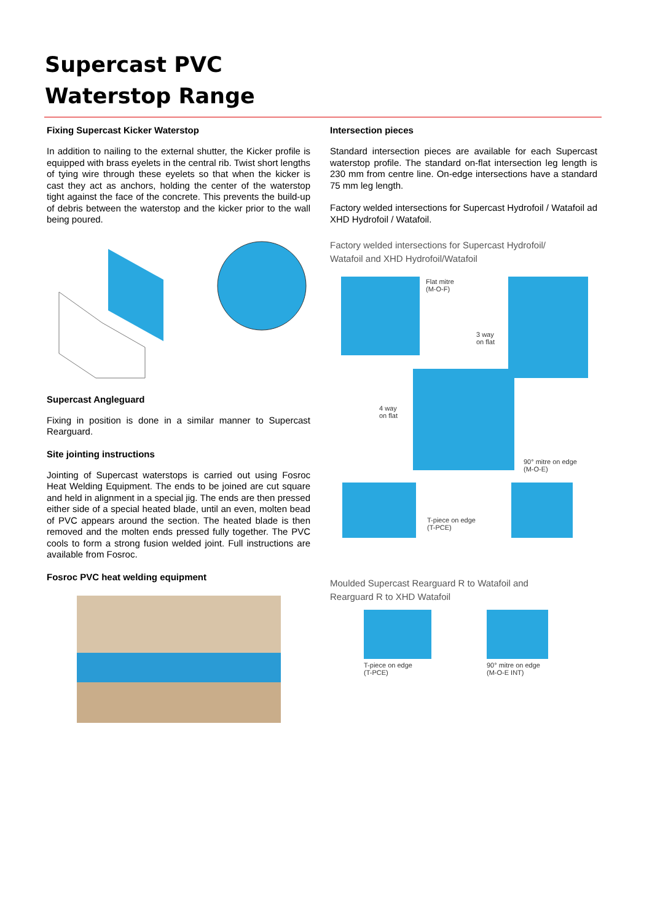Supercast PVC
Waterstop Range
Fixing Supercast Kicker Waterstop
In addition to nailing to the external shutter, the Kicker profile is equipped with brass eyelets in the central rib. Twist short lengths of tying wire through these eyelets so that when the kicker is cast they act as anchors, holding the center of the waterstop tight against the face of the concrete. This prevents the build-up of debris between the waterstop and the kicker prior to the wall being poured.
Supercast Angleguard
Fixing in position is done in a similar manner to Supercast Rearguard.
Site jointing instructions
Jointing of Supercast waterstops is carried out using Fosroc Heat Welding Equipment. The ends to be joined are cut square and held in alignment in a special jig. The ends are then pressed either side of a special heated blade, until an even, molten bead of PVC appears around the section. The heated blade is then removed and the molten ends pressed fully together. The PVC cools to form a strong fusion welded joint. Full instructions are available from Fosroc.
Fosroc PVC heat welding equipment
Intersection pieces
Standard intersection pieces are available for each Supercast waterstop profile. The standard on-flat intersection leg length is 230 mm from centre line. On-edge intersections have a standard 75 mm leg length.
Factory welded intersections for Supercast Hydrofoil / Watafoil ad XHD Hydrofoil / Watafoil.
Factory welded intersections for Supercast Hydrofoil/
Watafoil and XHD Hydrofoil/Watafoil
Flat mitre
(M-O-F)
3 way
on flat
4 way
on flat
90° mitre on edge
(M-O-E)
T-piece on edge
(T-PCE)
Moulded Supercast Rearguard R to Watafoil and
Rearguard R to XHD Watafoil
T-piece on edge
(T-PCE)
90° mitre on edge
(M-O-E INT)